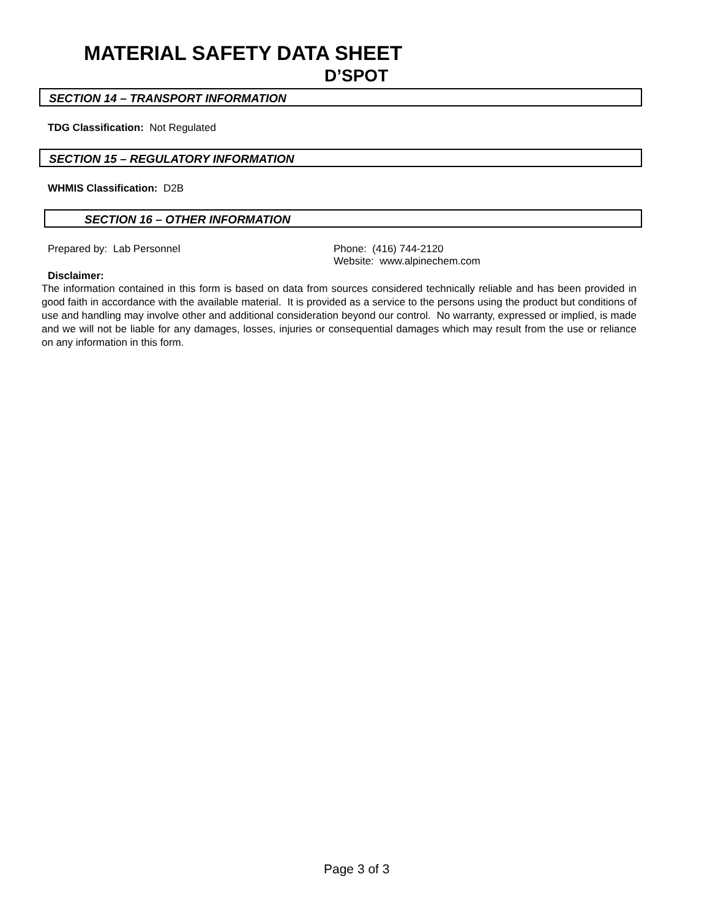MATERIAL SAFETY DATA SHEET
D’SPOT
SECTION 14 – TRANSPORT INFORMATION
TDG Classification: Not Regulated
SECTION 15 – REGULATORY INFORMATION
WHMIS Classification: D2B
SECTION 16 – OTHER INFORMATION
Prepared by: Lab Personnel
Phone: (416) 744-2120
Website: www.alpinechem.com
Disclaimer:
The information contained in this form is based on data from sources considered technically reliable and has been provided in good faith in accordance with the available material. It is provided as a service to the persons using the product but conditions of use and handling may involve other and additional consideration beyond our control. No warranty, expressed or implied, is made and we will not be liable for any damages, losses, injuries or consequential damages which may result from the use or reliance on any information in this form.
Page 3 of 3